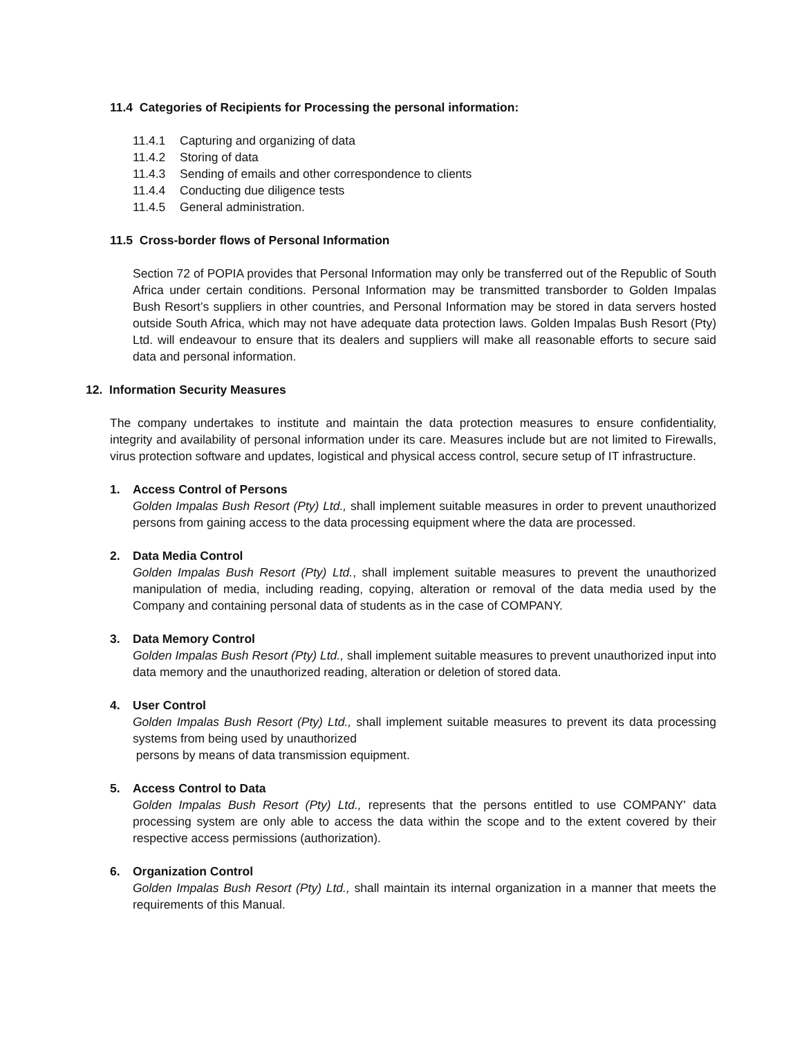11.4 Categories of Recipients for Processing the personal information:
11.4.1 Capturing and organizing of data
11.4.2 Storing of data
11.4.3 Sending of emails and other correspondence to clients
11.4.4 Conducting due diligence tests
11.4.5 General administration.
11.5 Cross-border flows of Personal Information
Section 72 of POPIA provides that Personal Information may only be transferred out of the Republic of South Africa under certain conditions. Personal Information may be transmitted transborder to Golden Impalas Bush Resort’s suppliers in other countries, and Personal Information may be stored in data servers hosted outside South Africa, which may not have adequate data protection laws. Golden Impalas Bush Resort (Pty) Ltd. will endeavour to ensure that its dealers and suppliers will make all reasonable efforts to secure said data and personal information.
12. Information Security Measures
The company undertakes to institute and maintain the data protection measures to ensure confidentiality, integrity and availability of personal information under its care. Measures include but are not limited to Firewalls, virus protection software and updates, logistical and physical access control, secure setup of IT infrastructure.
1. Access Control of Persons
Golden Impalas Bush Resort (Pty) Ltd., shall implement suitable measures in order to prevent unauthorized persons from gaining access to the data processing equipment where the data are processed.
2. Data Media Control
Golden Impalas Bush Resort (Pty) Ltd., shall implement suitable measures to prevent the unauthorized manipulation of media, including reading, copying, alteration or removal of the data media used by the Company and containing personal data of students as in the case of COMPANY.
3. Data Memory Control
Golden Impalas Bush Resort (Pty) Ltd., shall implement suitable measures to prevent unauthorized input into data memory and the unauthorized reading, alteration or deletion of stored data.
4. User Control
Golden Impalas Bush Resort (Pty) Ltd., shall implement suitable measures to prevent its data processing systems from being used by unauthorized
persons by means of data transmission equipment.
5. Access Control to Data
Golden Impalas Bush Resort (Pty) Ltd., represents that the persons entitled to use COMPANY' data processing system are only able to access the data within the scope and to the extent covered by their respective access permissions (authorization).
6. Organization Control
Golden Impalas Bush Resort (Pty) Ltd., shall maintain its internal organization in a manner that meets the requirements of this Manual.